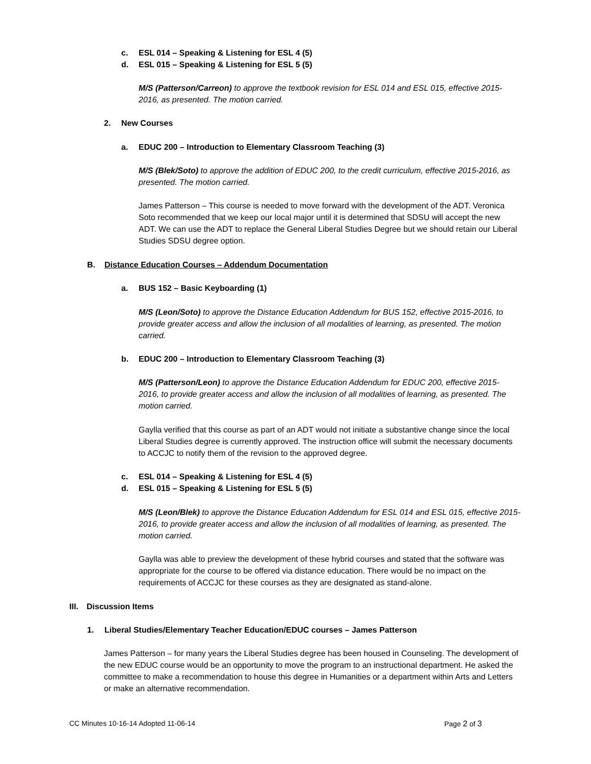c. ESL 014 – Speaking & Listening for ESL 4 (5)
d. ESL 015 – Speaking & Listening for ESL 5 (5)
M/S (Patterson/Carreon) to approve the textbook revision for ESL 014 and ESL 015, effective 2015-2016, as presented. The motion carried.
2. New Courses
a. EDUC 200 – Introduction to Elementary Classroom Teaching (3)
M/S (Blek/Soto) to approve the addition of EDUC 200, to the credit curriculum, effective 2015-2016, as presented. The motion carried.
James Patterson – This course is needed to move forward with the development of the ADT. Veronica Soto recommended that we keep our local major until it is determined that SDSU will accept the new ADT. We can use the ADT to replace the General Liberal Studies Degree but we should retain our Liberal Studies SDSU degree option.
B. Distance Education Courses – Addendum Documentation
a. BUS 152 – Basic Keyboarding (1)
M/S (Leon/Soto) to approve the Distance Education Addendum for BUS 152, effective 2015-2016, to provide greater access and allow the inclusion of all modalities of learning, as presented. The motion carried.
b. EDUC 200 – Introduction to Elementary Classroom Teaching (3)
M/S (Patterson/Leon) to approve the Distance Education Addendum for EDUC 200, effective 2015-2016, to provide greater access and allow the inclusion of all modalities of learning, as presented. The motion carried.
Gaylla verified that this course as part of an ADT would not initiate a substantive change since the local Liberal Studies degree is currently approved. The instruction office will submit the necessary documents to ACCJC to notify them of the revision to the approved degree.
c. ESL 014 – Speaking & Listening for ESL 4 (5)
d. ESL 015 – Speaking & Listening for ESL 5 (5)
M/S (Leon/Blek) to approve the Distance Education Addendum for ESL 014 and ESL 015, effective 2015-2016, to provide greater access and allow the inclusion of all modalities of learning, as presented. The motion carried.
Gaylla was able to preview the development of these hybrid courses and stated that the software was appropriate for the course to be offered via distance education. There would be no impact on the requirements of ACCJC for these courses as they are designated as stand-alone.
III. Discussion Items
1. Liberal Studies/Elementary Teacher Education/EDUC courses – James Patterson
James Patterson – for many years the Liberal Studies degree has been housed in Counseling. The development of the new EDUC course would be an opportunity to move the program to an instructional department. He asked the committee to make a recommendation to house this degree in Humanities or a department within Arts and Letters or make an alternative recommendation.
CC Minutes 10-16-14 Adopted 11-06-14
Page 2 of 3